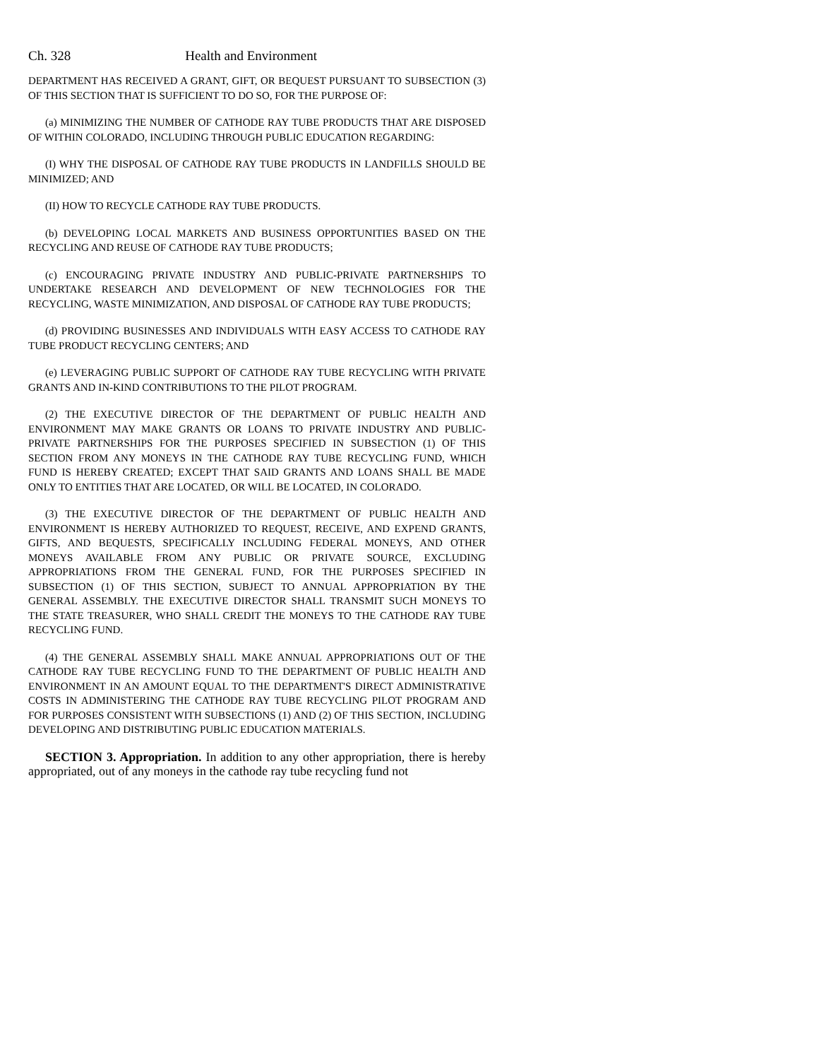Ch. 328 Health and Environment
DEPARTMENT HAS RECEIVED A GRANT, GIFT, OR BEQUEST PURSUANT TO SUBSECTION (3) OF THIS SECTION THAT IS SUFFICIENT TO DO SO, FOR THE PURPOSE OF:
(a) MINIMIZING THE NUMBER OF CATHODE RAY TUBE PRODUCTS THAT ARE DISPOSED OF WITHIN COLORADO, INCLUDING THROUGH PUBLIC EDUCATION REGARDING:
(I) WHY THE DISPOSAL OF CATHODE RAY TUBE PRODUCTS IN LANDFILLS SHOULD BE MINIMIZED; AND
(II) HOW TO RECYCLE CATHODE RAY TUBE PRODUCTS.
(b) DEVELOPING LOCAL MARKETS AND BUSINESS OPPORTUNITIES BASED ON THE RECYCLING AND REUSE OF CATHODE RAY TUBE PRODUCTS;
(c) ENCOURAGING PRIVATE INDUSTRY AND PUBLIC-PRIVATE PARTNERSHIPS TO UNDERTAKE RESEARCH AND DEVELOPMENT OF NEW TECHNOLOGIES FOR THE RECYCLING, WASTE MINIMIZATION, AND DISPOSAL OF CATHODE RAY TUBE PRODUCTS;
(d) PROVIDING BUSINESSES AND INDIVIDUALS WITH EASY ACCESS TO CATHODE RAY TUBE PRODUCT RECYCLING CENTERS; AND
(e) LEVERAGING PUBLIC SUPPORT OF CATHODE RAY TUBE RECYCLING WITH PRIVATE GRANTS AND IN-KIND CONTRIBUTIONS TO THE PILOT PROGRAM.
(2) THE EXECUTIVE DIRECTOR OF THE DEPARTMENT OF PUBLIC HEALTH AND ENVIRONMENT MAY MAKE GRANTS OR LOANS TO PRIVATE INDUSTRY AND PUBLIC-PRIVATE PARTNERSHIPS FOR THE PURPOSES SPECIFIED IN SUBSECTION (1) OF THIS SECTION FROM ANY MONEYS IN THE CATHODE RAY TUBE RECYCLING FUND, WHICH FUND IS HEREBY CREATED; EXCEPT THAT SAID GRANTS AND LOANS SHALL BE MADE ONLY TO ENTITIES THAT ARE LOCATED, OR WILL BE LOCATED, IN COLORADO.
(3) THE EXECUTIVE DIRECTOR OF THE DEPARTMENT OF PUBLIC HEALTH AND ENVIRONMENT IS HEREBY AUTHORIZED TO REQUEST, RECEIVE, AND EXPEND GRANTS, GIFTS, AND BEQUESTS, SPECIFICALLY INCLUDING FEDERAL MONEYS, AND OTHER MONEYS AVAILABLE FROM ANY PUBLIC OR PRIVATE SOURCE, EXCLUDING APPROPRIATIONS FROM THE GENERAL FUND, FOR THE PURPOSES SPECIFIED IN SUBSECTION (1) OF THIS SECTION, SUBJECT TO ANNUAL APPROPRIATION BY THE GENERAL ASSEMBLY. THE EXECUTIVE DIRECTOR SHALL TRANSMIT SUCH MONEYS TO THE STATE TREASURER, WHO SHALL CREDIT THE MONEYS TO THE CATHODE RAY TUBE RECYCLING FUND.
(4) THE GENERAL ASSEMBLY SHALL MAKE ANNUAL APPROPRIATIONS OUT OF THE CATHODE RAY TUBE RECYCLING FUND TO THE DEPARTMENT OF PUBLIC HEALTH AND ENVIRONMENT IN AN AMOUNT EQUAL TO THE DEPARTMENT'S DIRECT ADMINISTRATIVE COSTS IN ADMINISTERING THE CATHODE RAY TUBE RECYCLING PILOT PROGRAM AND FOR PURPOSES CONSISTENT WITH SUBSECTIONS (1) AND (2) OF THIS SECTION, INCLUDING DEVELOPING AND DISTRIBUTING PUBLIC EDUCATION MATERIALS.
SECTION 3. Appropriation. In addition to any other appropriation, there is hereby appropriated, out of any moneys in the cathode ray tube recycling fund not